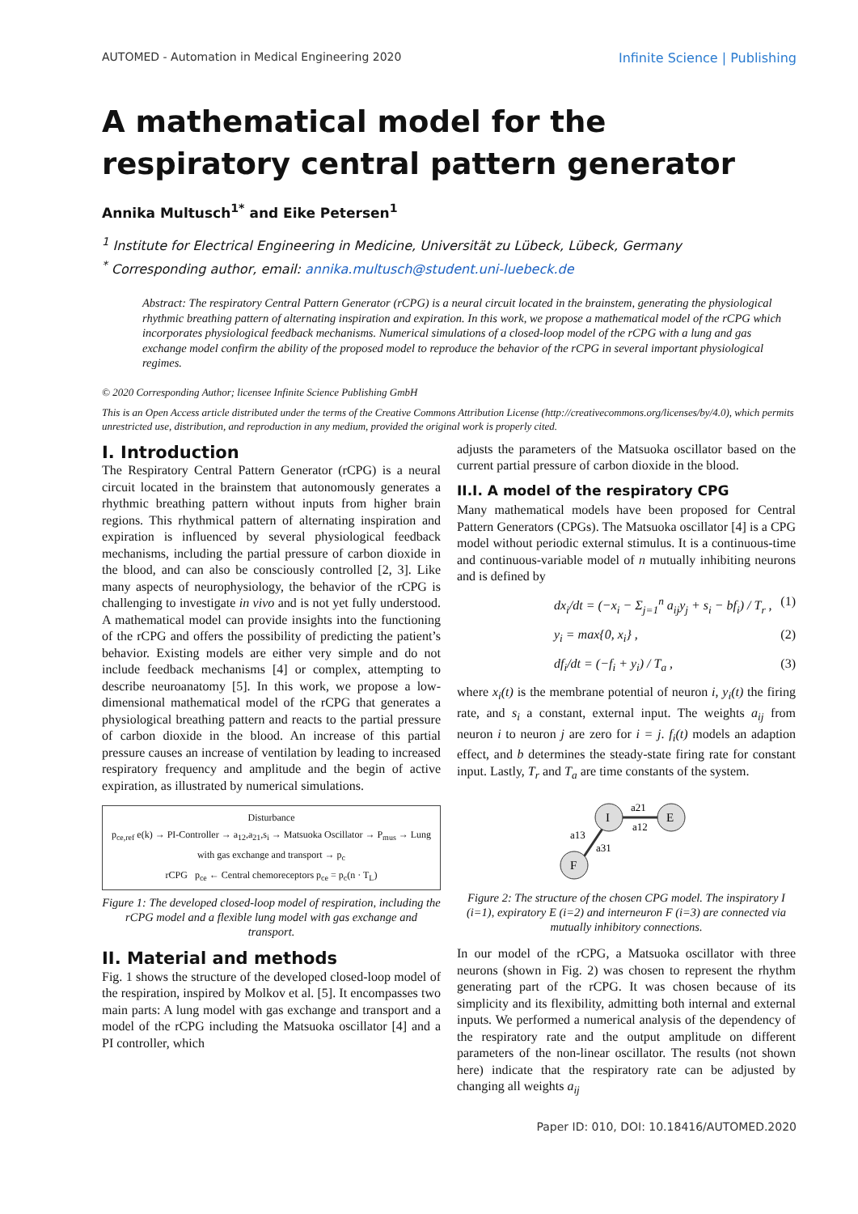AUTOMED - Automation in Medical Engineering 2020 Infinite Science | Publishing
A mathematical model for the respiratory central pattern generator
Annika Multusch<sup>1*</sup> and Eike Petersen<sup>1</sup>
<sup>1</sup> Institute for Electrical Engineering in Medicine, Universität zu Lübeck, Lübeck, Germany
<sup>*</sup> Corresponding author, email: annika.multusch@student.uni-luebeck.de
Abstract: The respiratory Central Pattern Generator (rCPG) is a neural circuit located in the brainstem, generating the physiological rhythmic breathing pattern of alternating inspiration and expiration. In this work, we propose a mathematical model of the rCPG which incorporates physiological feedback mechanisms. Numerical simulations of a closed-loop model of the rCPG with a lung and gas exchange model confirm the ability of the proposed model to reproduce the behavior of the rCPG in several important physiological regimes.
© 2020 Corresponding Author; licensee Infinite Science Publishing GmbH
This is an Open Access article distributed under the terms of the Creative Commons Attribution License (http://creativecommons.org/licenses/by/4.0), which permits unrestricted use, distribution, and reproduction in any medium, provided the original work is properly cited.
I. Introduction
The Respiratory Central Pattern Generator (rCPG) is a neural circuit located in the brainstem that autonomously generates a rhythmic breathing pattern without inputs from higher brain regions. This rhythmical pattern of alternating inspiration and expiration is influenced by several physiological feedback mechanisms, including the partial pressure of carbon dioxide in the blood, and can also be consciously controlled [2, 3]. Like many aspects of neurophysiology, the behavior of the rCPG is challenging to investigate in vivo and is not yet fully understood. A mathematical model can provide insights into the functioning of the rCPG and offers the possibility of predicting the patient’s behavior. Existing models are either very simple and do not include feedback mechanisms [4] or complex, attempting to describe neuroanatomy [5]. In this work, we propose a low-dimensional mathematical model of the rCPG that generates a physiological breathing pattern and reacts to the partial pressure of carbon dioxide in the blood. An increase of this partial pressure causes an increase of ventilation by leading to increased respiratory frequency and amplitude and the begin of active expiration, as illustrated by numerical simulations.
Disturbance
p<sub>ce,ref</sub> e(k) → PI-Controller → a<sub>12</sub>,a<sub>21</sub>,s<sub>i</sub> → Matsuoka Oscillator → P<sub>mus</sub> → Lung with gas exchange and transport → p<sub>c</sub>
rCPG p<sub>ce</sub> ← Central chemoreceptors p<sub>ce</sub> = p<sub>c</sub>(n · T<sub>L</sub>)
Figure 1: The developed closed-loop model of respiration, including the rCPG model and a flexible lung model with gas exchange and transport.
II. Material and methods
Fig. 1 shows the structure of the developed closed-loop model of the respiration, inspired by Molkov et al. [5]. It encompasses two main parts: A lung model with gas exchange and transport and a model of the rCPG including the Matsuoka oscillator [4] and a PI controller, which
adjusts the parameters of the Matsuoka oscillator based on the current partial pressure of carbon dioxide in the blood.
II.I. A model of the respiratory CPG
Many mathematical models have been proposed for Central Pattern Generators (CPGs). The Matsuoka oscillator [4] is a CPG model without periodic external stimulus. It is a continuous-time and continuous-variable model of n mutually inhibiting neurons and is defined by
dx<sub>i</sub>/dt = (−x<sub>i</sub> − Σ<sub>j=1</sub><sup>n</sup> a<sub>ij</sub>y<sub>j</sub> + s<sub>i</sub> − bf<sub>i</sub>) / T<sub>r</sub> , (1)
y<sub>i</sub> = max{0, x<sub>i</sub>} , (2)
df<sub>i</sub>/dt = (−f<sub>i</sub> + y<sub>i</sub>) / T<sub>a</sub> , (3)
where x<sub>i</sub>(t) is the membrane potential of neuron i, y<sub>i</sub>(t) the firing rate, and s<sub>i</sub> a constant, external input. The weights a<sub>ij</sub> from neuron i to neuron j are zero for i = j. f<sub>i</sub>(t) models an adaption effect, and b determines the steady-state firing rate for constant input. Lastly, T<sub>r</sub> and T<sub>a</sub> are time constants of the system.
I
E
F
a21
a12
a13
a31
Figure 2: The structure of the chosen CPG model. The inspiratory I (i=1), expiratory E (i=2) and interneuron F (i=3) are connected via mutually inhibitory connections.
In our model of the rCPG, a Matsuoka oscillator with three neurons (shown in Fig. 2) was chosen to represent the rhythm generating part of the rCPG. It was chosen because of its simplicity and its flexibility, admitting both internal and external inputs. We performed a numerical analysis of the dependency of the respiratory rate and the output amplitude on different parameters of the non-linear oscillator. The results (not shown here) indicate that the respiratory rate can be adjusted by changing all weights a<sub>ij</sub>
Paper ID: 010, DOI: 10.18416/AUTOMED.2020